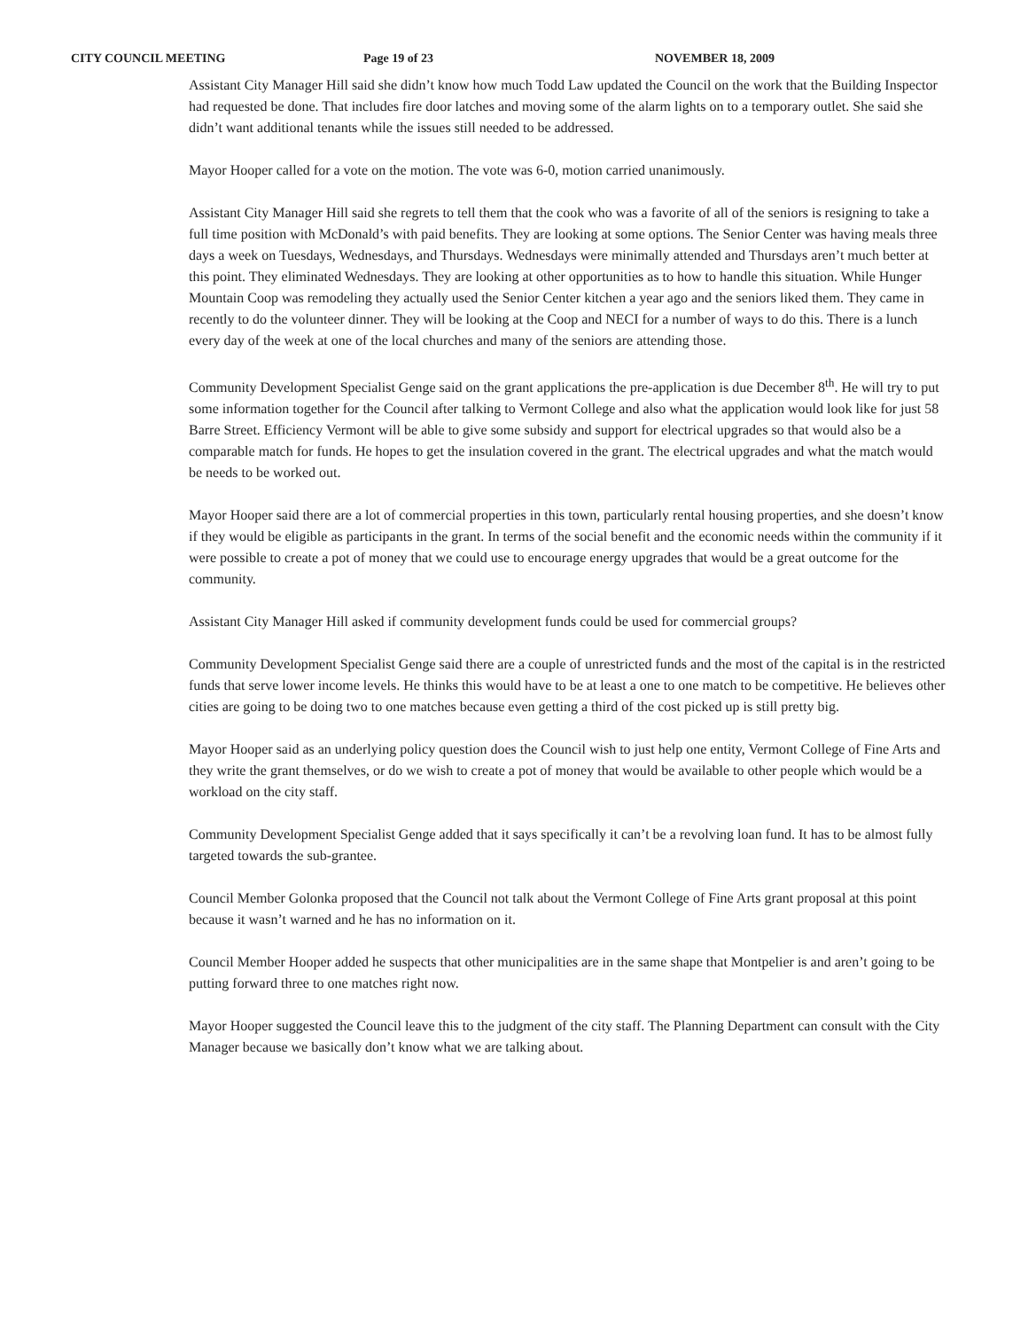CITY COUNCIL MEETING Page 19 of 23 NOVEMBER 18, 2009
Assistant City Manager Hill said she didn’t know how much Todd Law updated the Council on the work that the Building Inspector had requested be done. That includes fire door latches and moving some of the alarm lights on to a temporary outlet. She said she didn’t want additional tenants while the issues still needed to be addressed.
Mayor Hooper called for a vote on the motion. The vote was 6-0, motion carried unanimously.
Assistant City Manager Hill said she regrets to tell them that the cook who was a favorite of all of the seniors is resigning to take a full time position with McDonald’s with paid benefits. They are looking at some options. The Senior Center was having meals three days a week on Tuesdays, Wednesdays, and Thursdays. Wednesdays were minimally attended and Thursdays aren’t much better at this point. They eliminated Wednesdays. They are looking at other opportunities as to how to handle this situation. While Hunger Mountain Coop was remodeling they actually used the Senior Center kitchen a year ago and the seniors liked them. They came in recently to do the volunteer dinner. They will be looking at the Coop and NECI for a number of ways to do this. There is a lunch every day of the week at one of the local churches and many of the seniors are attending those.
Community Development Specialist Genge said on the grant applications the pre-application is due December 8<sup>th</sup>. He will try to put some information together for the Council after talking to Vermont College and also what the application would look like for just 58 Barre Street. Efficiency Vermont will be able to give some subsidy and support for electrical upgrades so that would also be a comparable match for funds. He hopes to get the insulation covered in the grant. The electrical upgrades and what the match would be needs to be worked out.
Mayor Hooper said there are a lot of commercial properties in this town, particularly rental housing properties, and she doesn’t know if they would be eligible as participants in the grant. In terms of the social benefit and the economic needs within the community if it were possible to create a pot of money that we could use to encourage energy upgrades that would be a great outcome for the community.
Assistant City Manager Hill asked if community development funds could be used for commercial groups?
Community Development Specialist Genge said there are a couple of unrestricted funds and the most of the capital is in the restricted funds that serve lower income levels. He thinks this would have to be at least a one to one match to be competitive. He believes other cities are going to be doing two to one matches because even getting a third of the cost picked up is still pretty big.
Mayor Hooper said as an underlying policy question does the Council wish to just help one entity, Vermont College of Fine Arts and they write the grant themselves, or do we wish to create a pot of money that would be available to other people which would be a workload on the city staff.
Community Development Specialist Genge added that it says specifically it can’t be a revolving loan fund. It has to be almost fully targeted towards the sub-grantee.
Council Member Golonka proposed that the Council not talk about the Vermont College of Fine Arts grant proposal at this point because it wasn’t warned and he has no information on it.
Council Member Hooper added he suspects that other municipalities are in the same shape that Montpelier is and aren’t going to be putting forward three to one matches right now.
Mayor Hooper suggested the Council leave this to the judgment of the city staff. The Planning Department can consult with the City Manager because we basically don’t know what we are talking about.